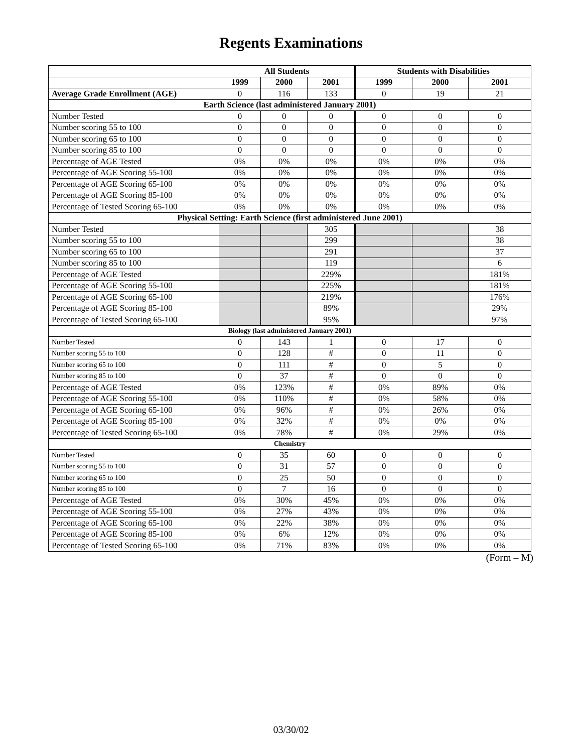Regents Examinations
| | All Students | | | Students with Disabilities | | |
| --- | --- | --- | --- | --- | --- | --- |
| | 1999 | 2000 | 2001 | 1999 | 2000 | 2001 |
| Average Grade Enrollment (AGE) | 0 | 116 | 133 | 0 | 19 | 21 |
| Earth Science (last administered January 2001) | | | | | | |
| Number Tested | 0 | 0 | 0 | 0 | 0 | 0 |
| Number scoring 55 to 100 | 0 | 0 | 0 | 0 | 0 | 0 |
| Number scoring 65 to 100 | 0 | 0 | 0 | 0 | 0 | 0 |
| Number scoring 85 to 100 | 0 | 0 | 0 | 0 | 0 | 0 |
| Percentage of AGE Tested | 0% | 0% | 0% | 0% | 0% | 0% |
| Percentage of AGE Scoring 55-100 | 0% | 0% | 0% | 0% | 0% | 0% |
| Percentage of AGE Scoring 65-100 | 0% | 0% | 0% | 0% | 0% | 0% |
| Percentage of AGE Scoring 85-100 | 0% | 0% | 0% | 0% | 0% | 0% |
| Percentage of Tested Scoring 65-100 | 0% | 0% | 0% | 0% | 0% | 0% |
| Physical Setting: Earth Science (first administered June 2001) | | | | | | |
| Number Tested | | | 305 | | | 38 |
| Number scoring 55 to 100 | | | 299 | | | 38 |
| Number scoring 65 to 100 | | | 291 | | | 37 |
| Number scoring 85 to 100 | | | 119 | | | 6 |
| Percentage of AGE Tested | | | 229% | | | 181% |
| Percentage of AGE Scoring 55-100 | | | 225% | | | 181% |
| Percentage of AGE Scoring 65-100 | | | 219% | | | 176% |
| Percentage of AGE Scoring 85-100 | | | 89% | | | 29% |
| Percentage of Tested Scoring 65-100 | | | 95% | | | 97% |
| Biology (last administered January 2001) | | | | | | |
| Number Tested | 0 | 143 | 1 | 0 | 17 | 0 |
| Number scoring 55 to 100 | 0 | 128 | # | 0 | 11 | 0 |
| Number scoring 65 to 100 | 0 | 111 | # | 0 | 5 | 0 |
| Number scoring 85 to 100 | 0 | 37 | # | 0 | 0 | 0 |
| Percentage of AGE Tested | 0% | 123% | # | 0% | 89% | 0% |
| Percentage of AGE Scoring 55-100 | 0% | 110% | # | 0% | 58% | 0% |
| Percentage of AGE Scoring 65-100 | 0% | 96% | # | 0% | 26% | 0% |
| Percentage of AGE Scoring 85-100 | 0% | 32% | # | 0% | 0% | 0% |
| Percentage of Tested Scoring 65-100 | 0% | 78% | # | 0% | 29% | 0% |
| Chemistry | | | | | | |
| Number Tested | 0 | 35 | 60 | 0 | 0 | 0 |
| Number scoring 55 to 100 | 0 | 31 | 57 | 0 | 0 | 0 |
| Number scoring 65 to 100 | 0 | 25 | 50 | 0 | 0 | 0 |
| Number scoring 85 to 100 | 0 | 7 | 16 | 0 | 0 | 0 |
| Percentage of AGE Tested | 0% | 30% | 45% | 0% | 0% | 0% |
| Percentage of AGE Scoring 55-100 | 0% | 27% | 43% | 0% | 0% | 0% |
| Percentage of AGE Scoring 65-100 | 0% | 22% | 38% | 0% | 0% | 0% |
| Percentage of AGE Scoring 85-100 | 0% | 6% | 12% | 0% | 0% | 0% |
| Percentage of Tested Scoring 65-100 | 0% | 71% | 83% | 0% | 0% | 0% |
(Form – M)
03/30/02